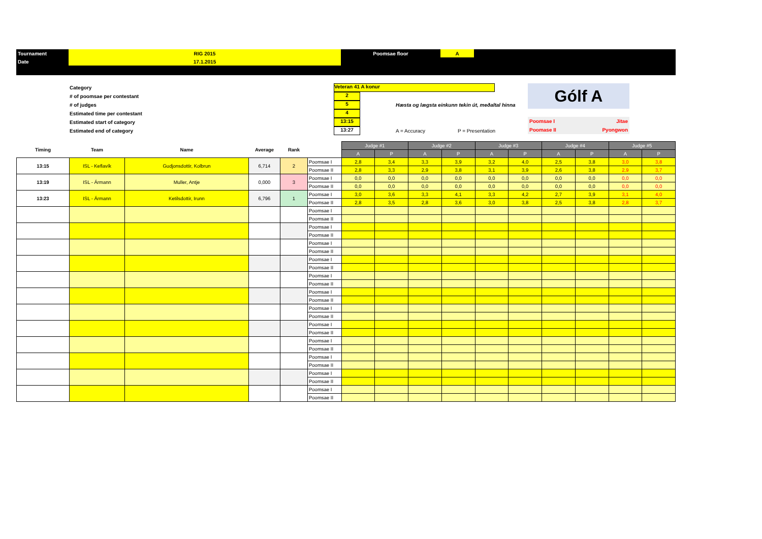| Tournament | RIG 2015 | Poomsae floor | A | |
| Date | 17.1.2015 | | | |
Category
# of poomsae per contestant
# of judges
Estimated time per contestant
Estimated start of category
Estimated end of category
Veteran 41 A konur
2
5
4
13:15
13:27
Hæsta og lægsta einkunn tekin út, meðaltal hinna
A = Accuracy P = Presentation
Gólf A
Poomsae I Jitae
Poomase II Pyongwon
| Timing | Team | Name | Average | Rank | | Judge #1 | | Judge #2 | | Judge #3 | | Judge #4 | | Judge #5 | |
| | | | | | | A | P | A | P | A | P | A | P | A | P |
| 13:15 | ISL - Keflavík | Gudjonsdottir, Kolbrun | 6,714 | 2 | Poomsae I | 2,8 | 3,4 | 3,3 | 3,9 | 3,2 | 4,0 | 2,5 | 3,8 | 3,0 | 3,8 |
| | | | | | Poomsae II | 2,8 | 3,3 | 2,9 | 3,8 | 3,1 | 3,9 | 2,6 | 3,8 | 2,9 | 3,7 |
| 13:19 | ISL - Ármann | Muller, Antje | 0,000 | 3 | Poomsae I | 0,0 | 0,0 | 0,0 | 0,0 | 0,0 | 0,0 | 0,0 | 0,0 | 0,0 | 0,0 |
| | | | | | Poomsae II | 0,0 | 0,0 | 0,0 | 0,0 | 0,0 | 0,0 | 0,0 | 0,0 | 0,0 | 0,0 |
| 13:23 | ISL - Ármann | Ketilsdottir, Irunn | 6,796 | 1 | Poomsae I | 3,0 | 3,6 | 3,3 | 4,1 | 3,3 | 4,2 | 2,7 | 3,9 | 3,1 | 4,0 |
| | | | | | Poomsae II | 2,8 | 3,5 | 2,8 | 3,6 | 3,0 | 3,8 | 2,5 | 3,8 | 2,8 | 3,7 |
| | | | | | Poomsae I | | | | | | | | | | |
| | | | | | Poomsae II | | | | | | | | | | |
| | | | | | Poomsae I | | | | | | | | | | |
| | | | | | Poomsae II | | | | | | | | | | |
| | | | | | Poomsae I | | | | | | | | | | |
| | | | | | Poomsae II | | | | | | | | | | |
| | | | | | Poomsae I | | | | | | | | | | |
| | | | | | Poomsae II | | | | | | | | | | |
| | | | | | Poomsae I | | | | | | | | | | |
| | | | | | Poomsae II | | | | | | | | | | |
| | | | | | Poomsae I | | | | | | | | | | |
| | | | | | Poomsae II | | | | | | | | | | |
| | | | | | Poomsae I | | | | | | | | | | |
| | | | | | Poomsae II | | | | | | | | | | |
| | | | | | Poomsae I | | | | | | | | | | |
| | | | | | Poomsae II | | | | | | | | | | |
| | | | | | Poomsae I | | | | | | | | | | |
| | | | | | Poomsae II | | | | | | | | | | |
| | | | | | Poomsae I | | | | | | | | | | |
| | | | | | Poomsae II | | | | | | | | | | |
| | | | | | Poomsae I | | | | | | | | | | |
| | | | | | Poomsae II | | | | | | | | | | |
| | | | | | Poomsae I | | | | | | | | | | |
| | | | | | Poomsae II | | | | | | | | | | |